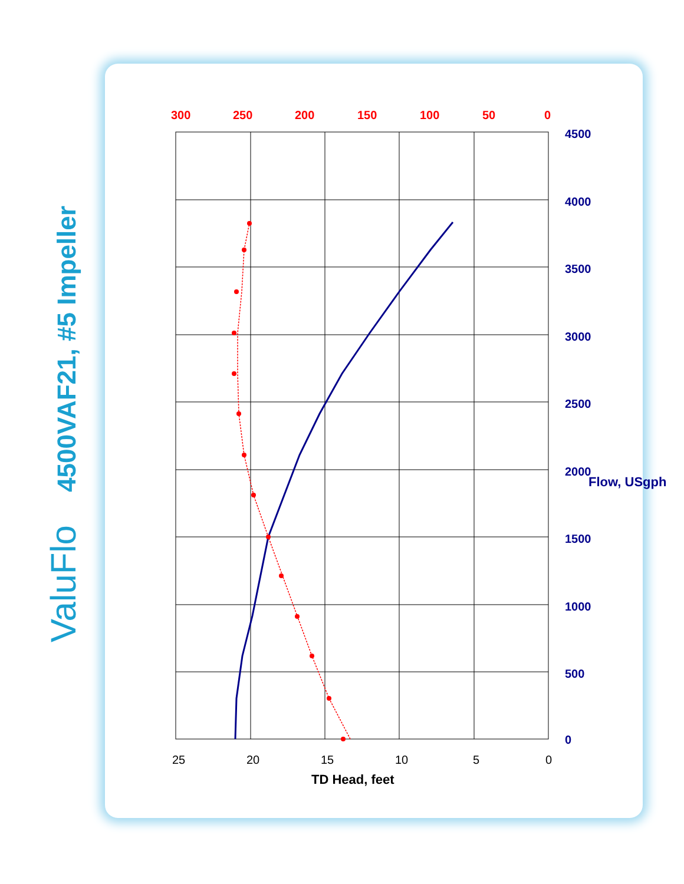ValuFlo
4500VAF21, #5 Impeller
25
20
15
10
5
0
300
250
200
150
100
50
0
0
500
1000
1500
2000
2500
3000
3500
4000
4500
Flow, USgph
TD Head, feet